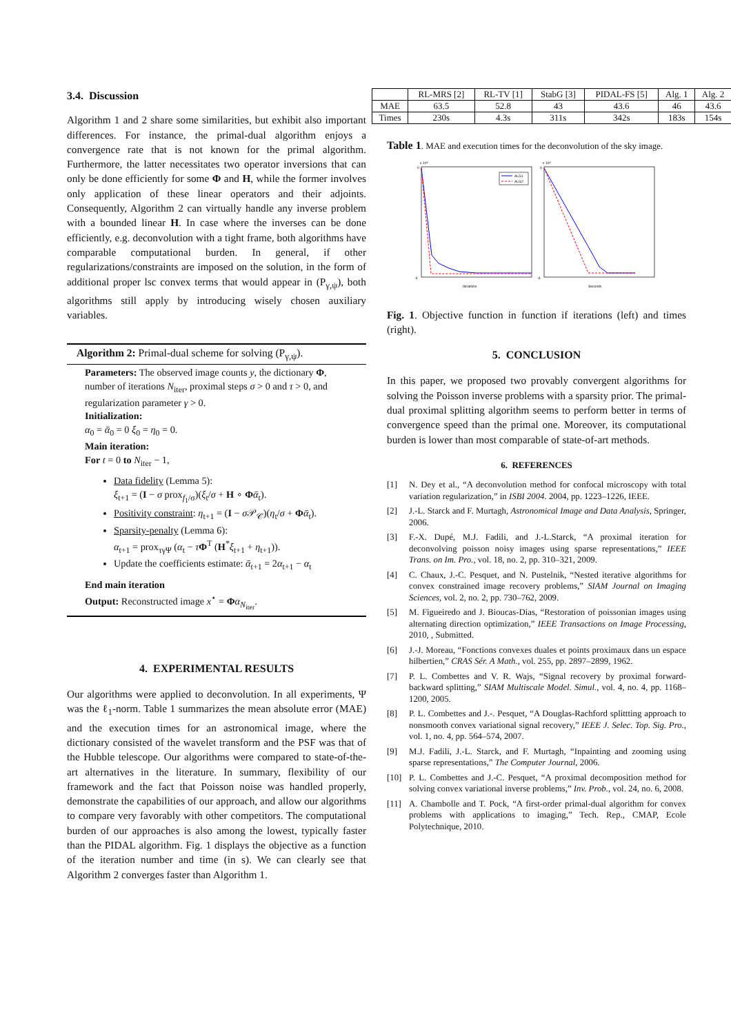3.4. Discussion
Algorithm 1 and 2 share some similarities, but exhibit also important differences. For instance, the primal-dual algorithm enjoys a convergence rate that is not known for the primal algorithm. Furthermore, the latter necessitates two operator inversions that can only be done efficiently for some Φ and H, while the former involves only application of these linear operators and their adjoints. Consequently, Algorithm 2 can virtually handle any inverse problem with a bounded linear H. In case where the inverses can be done efficiently, e.g. deconvolution with a tight frame, both algorithms have comparable computational burden. In general, if other regularizations/constraints are imposed on the solution, in the form of additional proper lsc convex terms that would appear in (P<sub>γ,ψ</sub>), both algorithms still apply by introducing wisely chosen auxiliary variables.
Algorithm 2: Primal-dual scheme for solving (P<sub>γ,ψ</sub>).
Parameters: The observed image counts y, the dictionary Φ, number of iterations N<sub>iter</sub>, proximal steps σ > 0 and τ > 0, and regularization parameter γ > 0.
Initialization:
α<sub>0</sub> = ᾱ<sub>0</sub> = 0 ξ<sub>0</sub> = η<sub>0</sub> = 0.
Main iteration:
For t = 0 to N<sub>iter</sub> − 1,
Data fidelity (Lemma 5):
ξ<sub>t+1</sub> = (I − σ prox<sub>f<sub>1</sub>/σ</sub>)(ξ<sub>t</sub>/σ + H ∘ Φᾱ<sub>t</sub>).
Positivity constraint: η<sub>t+1</sub> = (I − σ 𝒫<sub>𝒞</sub>)(η<sub>t</sub>/σ + Φᾱ<sub>t</sub>).
Sparsity-penalty (Lemma 6):
α<sub>t+1</sub> = prox<sub>τγΨ</sub> (α<sub>t</sub> − τΦ<sup>T</sup> (H<sup>*</sup>ξ<sub>t+1</sub> + η<sub>t+1</sub>)).
Update the coefficients estimate: ᾱ<sub>t+1</sub> = 2α<sub>t+1</sub> − α<sub>t</sub>
End main iteration
Output: Reconstructed image x<sup>⋆</sup> = Φα<sub>N<sub>iter</sub></sub>.
4. EXPERIMENTAL RESULTS
Our algorithms were applied to deconvolution. In all experiments, Ψ was the ℓ<sub>1</sub>-norm. Table 1 summarizes the mean absolute error (MAE) and the execution times for an astronomical image, where the dictionary consisted of the wavelet transform and the PSF was that of the Hubble telescope. Our algorithms were compared to state-of-the-art alternatives in the literature. In summary, flexibility of our framework and the fact that Poisson noise was handled properly, demonstrate the capabilities of our approach, and allow our algorithms to compare very favorably with other competitors. The computational burden of our approaches is also among the lowest, typically faster than the PIDAL algorithm. Fig. 1 displays the objective as a function of the iteration number and time (in s). We can clearly see that Algorithm 2 converges faster than Algorithm 1.
| | RL-MRS [2] | RL-TV [1] | StabG [3] | PIDAL-FS [5] | Alg. 1 | Alg. 2 |
| --- | --- | --- | --- | --- | --- | --- |
| MAE | 63.5 | 52.8 | 43 | 43.6 | 46 | 43.6 |
| Times | 230s | 4.3s | 311s | 342s | 183s | 154s |
Table 1. MAE and execution times for the deconvolution of the sky image.
x 10⁸
x 10⁸
0
-6
0
-6
Iterations
Seconds
ALG1
ALG2
Fig. 1. Objective function in function if iterations (left) and times (right).
5. CONCLUSION
In this paper, we proposed two provably convergent algorithms for solving the Poisson inverse problems with a sparsity prior. The primal-dual proximal splitting algorithm seems to perform better in terms of convergence speed than the primal one. Moreover, its computational burden is lower than most comparable of state-of-art methods.
6. REFERENCES
[1] N. Dey et al., “A deconvolution method for confocal microscopy with total variation regularization,” in ISBI 2004. 2004, pp. 1223–1226, IEEE.
[2] J.-L. Starck and F. Murtagh, Astronomical Image and Data Analysis, Springer, 2006.
[3] F.-X. Dupé, M.J. Fadili, and J.-L.Starck, “A proximal iteration for deconvolving poisson noisy images using sparse representations,” IEEE Trans. on Im. Pro., vol. 18, no. 2, pp. 310–321, 2009.
[4] C. Chaux, J.-C. Pesquet, and N. Pustelnik, “Nested iterative algorithms for convex constrained image recovery problems,” SIAM Journal on Imaging Sciences, vol. 2, no. 2, pp. 730–762, 2009.
[5] M. Figueiredo and J. Bioucas-Dias, “Restoration of poissonian images using alternating direction optimization,” IEEE Transactions on Image Processing, 2010, , Submitted.
[6] J.-J. Moreau, “Fonctions convexes duales et points proximaux dans un espace hilbertien,” CRAS Sér. A Math., vol. 255, pp. 2897–2899, 1962.
[7] P. L. Combettes and V. R. Wajs, “Signal recovery by proximal forward-backward splitting,” SIAM Multiscale Model. Simul., vol. 4, no. 4, pp. 1168–1200, 2005.
[8] P. L. Combettes and J.-. Pesquet, “A Douglas-Rachford splittting approach to nonsmooth convex variational signal recovery,” IEEE J. Selec. Top. Sig. Pro., vol. 1, no. 4, pp. 564–574, 2007.
[9] M.J. Fadili, J.-L. Starck, and F. Murtagh, “Inpainting and zooming using sparse representations,” The Computer Journal, 2006.
[10] P. L. Combettes and J.-C. Pesquet, “A proximal decomposition method for solving convex variational inverse problems,” Inv. Prob., vol. 24, no. 6, 2008.
[11] A. Chambolle and T. Pock, “A first-order primal-dual algorithm for convex problems with applications to imaging,” Tech. Rep., CMAP, Ecole Polytechnique, 2010.